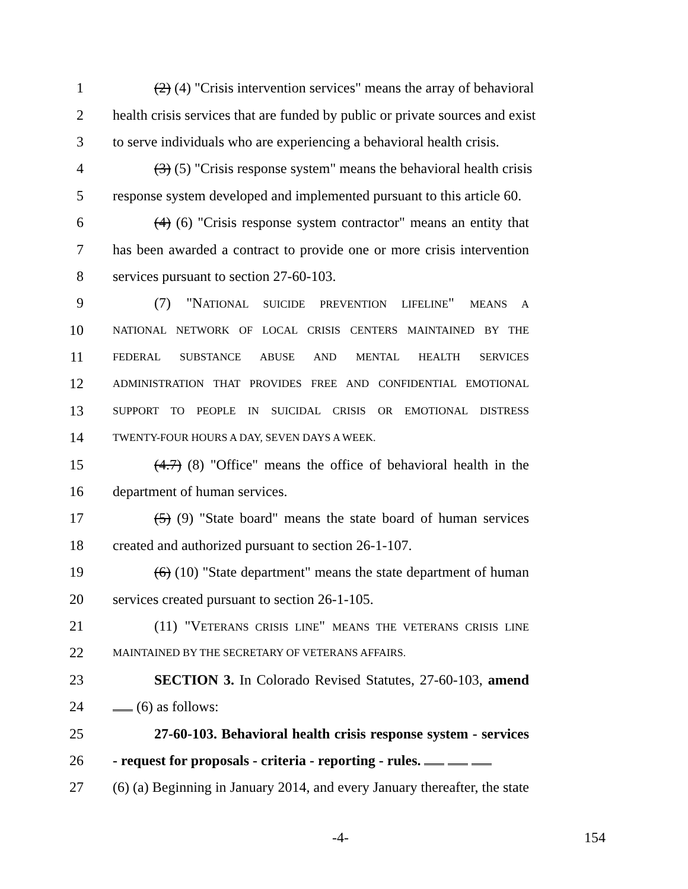1 (2) (4) "Crisis intervention services" means the array of behavioral
2 health crisis services that are funded by public or private sources and exist
3 to serve individuals who are experiencing a behavioral health crisis.
4 (3) (5) "Crisis response system" means the behavioral health crisis
5 response system developed and implemented pursuant to this article 60.
6 (4) (6) "Crisis response system contractor" means an entity that
7 has been awarded a contract to provide one or more crisis intervention
8 services pursuant to section 27-60-103.
9 (7) "NATIONAL SUICIDE PREVENTION LIFELINE" MEANS A
10
NATIONAL NETWORK OF LOCAL CRISIS CENTERS MAINTAINED BY THE
11
FEDERAL SUBSTANCE ABUSE AND MENTAL HEALTH SERVICES
12
ADMINISTRATION THAT PROVIDES FREE AND CONFIDENTIAL EMOTIONAL
13
SUPPORT TO PEOPLE IN SUICIDAL CRISIS OR EMOTIONAL DISTRESS
14
TWENTY-FOUR HOURS A DAY, SEVEN DAYS A WEEK.
15 (4.7) (8) "Office" means the office of behavioral health in the
16 department of human services.
17 (5) (9) "State board" means the state board of human services
18 created and authorized pursuant to section 26-1-107.
19 (6) (10) "State department" means the state department of human
20 services created pursuant to section 26-1-105.
21 (11) "VETERANS CRISIS LINE" MEANS THE VETERANS CRISIS LINE
22
MAINTAINED BY THE SECRETARY OF VETERANS AFFAIRS.
23 SECTION 3. In Colorado Revised Statutes, 27-60-103, amend
24 (6) as follows:
25 27-60-103. Behavioral health crisis response system - services
26 - request for proposals - criteria - reporting - rules.
27 (6) (a) Beginning in January 2014, and every January thereafter, the state
-4- 154